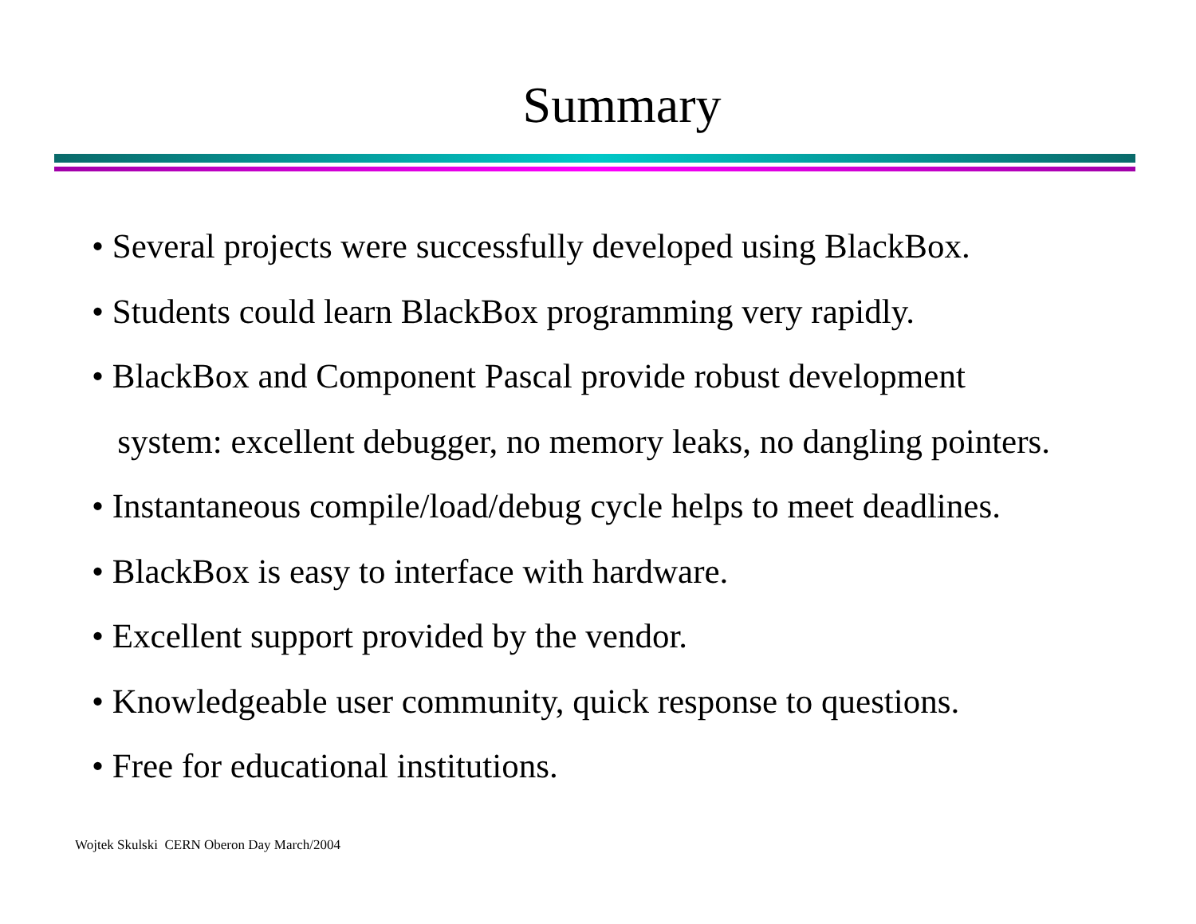Summary
• Several projects were successfully developed using BlackBox.
• Students could learn BlackBox programming very rapidly.
• BlackBox and Component Pascal provide robust development
system: excellent debugger, no memory leaks, no dangling pointers.
• Instantaneous compile/load/debug cycle helps to meet deadlines.
• BlackBox is easy to interface with hardware.
• Excellent support provided by the vendor.
• Knowledgeable user community, quick response to questions.
• Free for educational institutions.
Wojtek Skulski CERN Oberon Day March/2004